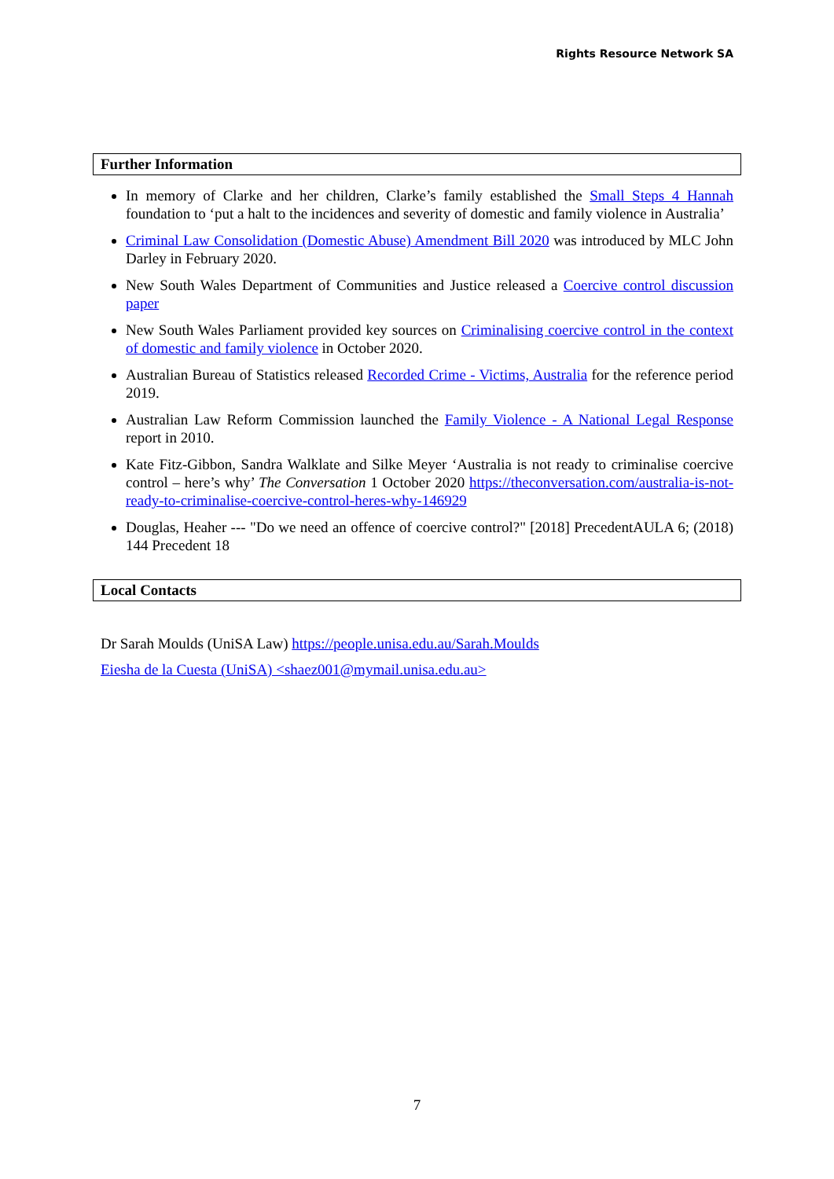Rights Resource Network SA
Further Information
In memory of Clarke and her children, Clarke’s family established the Small Steps 4 Hannah foundation to ‘put a halt to the incidences and severity of domestic and family violence in Australia’
Criminal Law Consolidation (Domestic Abuse) Amendment Bill 2020 was introduced by MLC John Darley in February 2020.
New South Wales Department of Communities and Justice released a Coercive control discussion paper
New South Wales Parliament provided key sources on Criminalising coercive control in the context of domestic and family violence in October 2020.
Australian Bureau of Statistics released Recorded Crime - Victims, Australia for the reference period 2019.
Australian Law Reform Commission launched the Family Violence - A National Legal Response report in 2010.
Kate Fitz-Gibbon, Sandra Walklate and Silke Meyer ‘Australia is not ready to criminalise coercive control – here’s why’ The Conversation 1 October 2020 https://theconversation.com/australia-is-not-ready-to-criminalise-coercive-control-heres-why-146929
Douglas, Heaher --- "Do we need an offence of coercive control?" [2018] PrecedentAULA 6; (2018) 144 Precedent 18
Local Contacts
Dr Sarah Moulds (UniSA Law) https://people.unisa.edu.au/Sarah.Moulds
Eiesha de la Cuesta (UniSA) <shaez001@mymail.unisa.edu.au>
7